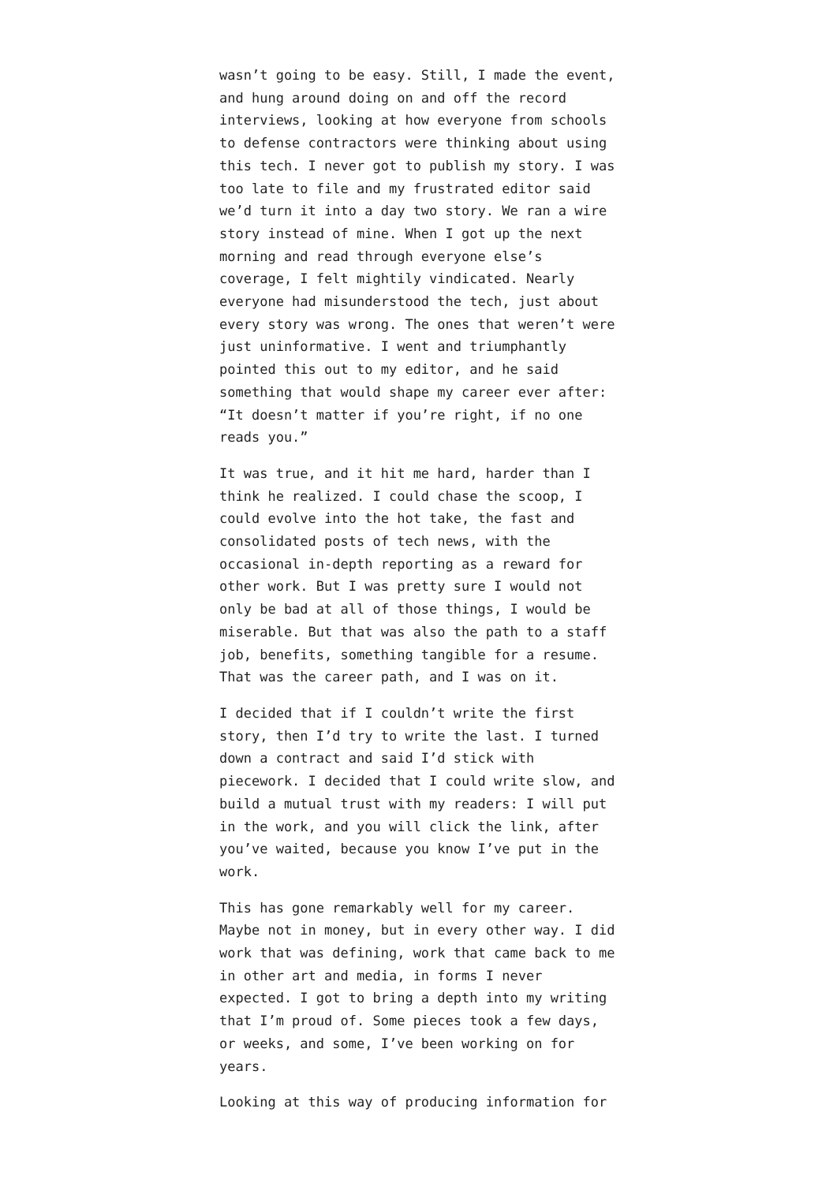wasn’t going to be easy. Still, I made the event, and hung around doing on and off the record interviews, looking at how everyone from schools to defense contractors were thinking about using this tech. I never got to publish my story. I was too late to file and my frustrated editor said we’d turn it into a day two story. We ran a wire story instead of mine. When I got up the next morning and read through everyone else’s coverage, I felt mightily vindicated. Nearly everyone had misunderstood the tech, just about every story was wrong. The ones that weren’t were just uninformative. I went and triumphantly pointed this out to my editor, and he said something that would shape my career ever after: “It doesn’t matter if you’re right, if no one reads you.”
It was true, and it hit me hard, harder than I think he realized. I could chase the scoop, I could evolve into the hot take, the fast and consolidated posts of tech news, with the occasional in-depth reporting as a reward for other work. But I was pretty sure I would not only be bad at all of those things, I would be miserable. But that was also the path to a staff job, benefits, something tangible for a resume. That was the career path, and I was on it.
I decided that if I couldn’t write the first story, then I’d try to write the last. I turned down a contract and said I’d stick with piecework. I decided that I could write slow, and build a mutual trust with my readers: I will put in the work, and you will click the link, after you’ve waited, because you know I’ve put in the work.
This has gone remarkably well for my career. Maybe not in money, but in every other way. I did work that was defining, work that came back to me in other art and media, in forms I never expected. I got to bring a depth into my writing that I’m proud of. Some pieces took a few days, or weeks, and some, I’ve been working on for years.
Looking at this way of producing information for